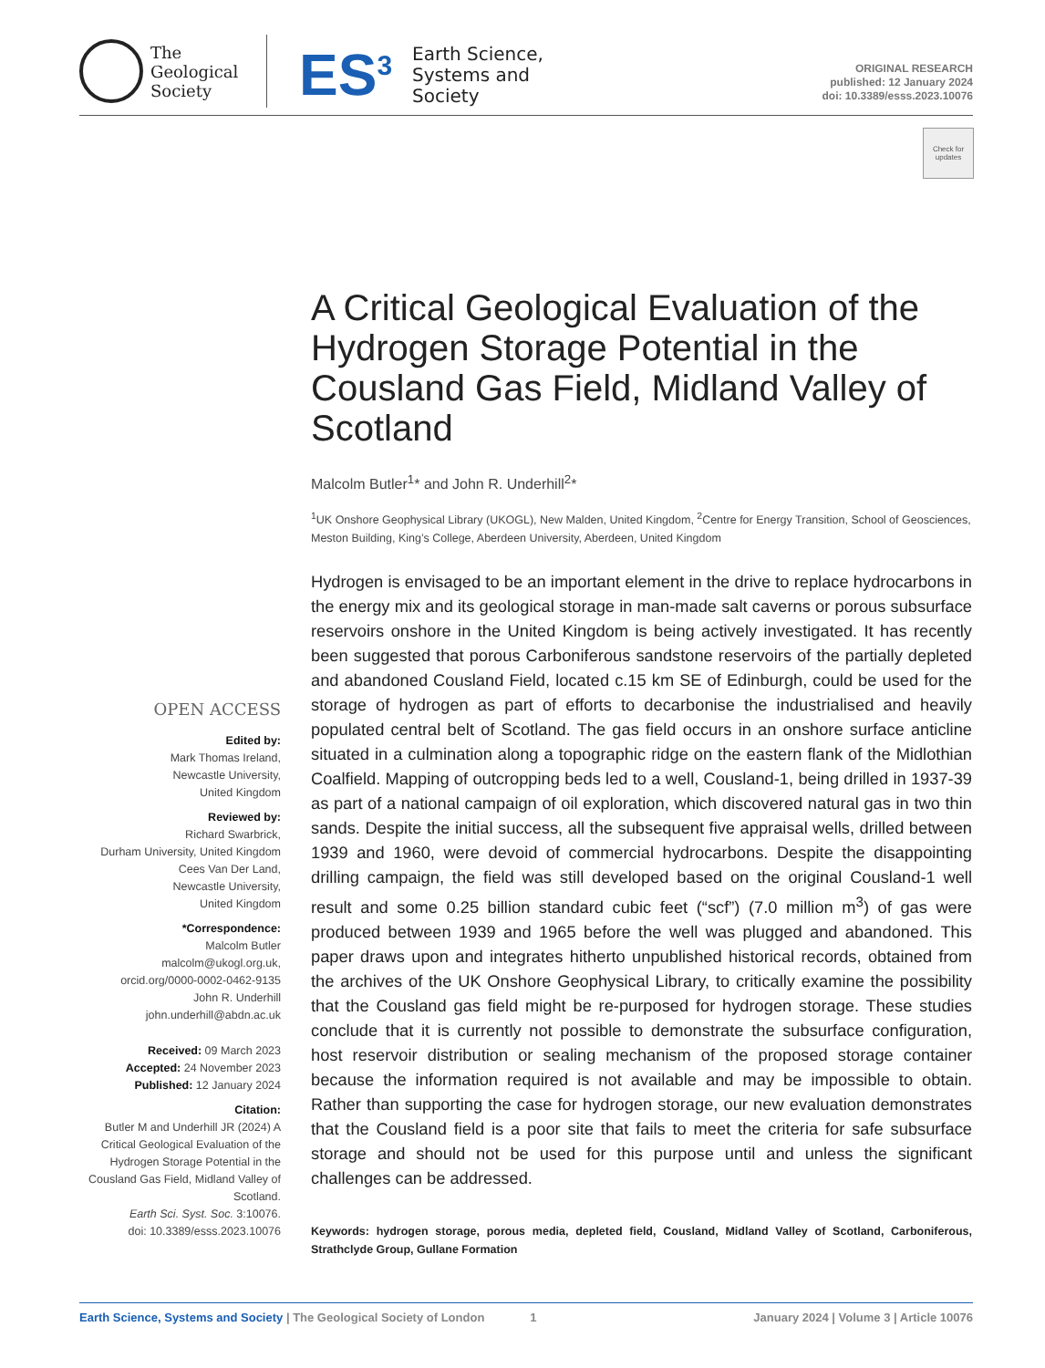The
Geological
Society
ES<sup>3</sup>
Earth Science,
Systems and
Society
ORIGINAL RESEARCH
published: 12 January 2024
doi: 10.3389/esss.2023.10076
Check for updates
A Critical Geological Evaluation of the Hydrogen Storage Potential in the Cousland Gas Field, Midland Valley of Scotland
Malcolm Butler<sup>1</sup>* and John R. Underhill<sup>2</sup>*
<sup>1</sup> UK Onshore Geophysical Library (UKOGL), New Malden, United Kingdom, <sup>2</sup>Centre for Energy Transition, School of Geosciences, Meston Building, King’s College, Aberdeen University, Aberdeen, United Kingdom
Hydrogen is envisaged to be an important element in the drive to replace hydrocarbons in the energy mix and its geological storage in man-made salt caverns or porous subsurface reservoirs onshore in the United Kingdom is being actively investigated. It has recently been suggested that porous Carboniferous sandstone reservoirs of the partially depleted and abandoned Cousland Field, located c.15 km SE of Edinburgh, could be used for the storage of hydrogen as part of efforts to decarbonise the industrialised and heavily populated central belt of Scotland. The gas field occurs in an onshore surface anticline situated in a culmination along a topographic ridge on the eastern flank of the Midlothian Coalfield. Mapping of outcropping beds led to a well, Cousland-1, being drilled in 1937-39 as part of a national campaign of oil exploration, which discovered natural gas in two thin sands. Despite the initial success, all the subsequent five appraisal wells, drilled between 1939 and 1960, were devoid of commercial hydrocarbons. Despite the disappointing drilling campaign, the field was still developed based on the original Cousland-1 well result and some 0.25 billion standard cubic feet (“scf”) (7.0 million m<sup>3</sup>) of gas were produced between 1939 and 1965 before the well was plugged and abandoned. This paper draws upon and integrates hitherto unpublished historical records, obtained from the archives of the UK Onshore Geophysical Library, to critically examine the possibility that the Cousland gas field might be re-purposed for hydrogen storage. These studies conclude that it is currently not possible to demonstrate the subsurface configuration, host reservoir distribution or sealing mechanism of the proposed storage container because the information required is not available and may be impossible to obtain. Rather than supporting the case for hydrogen storage, our new evaluation demonstrates that the Cousland field is a poor site that fails to meet the criteria for safe subsurface storage and should not be used for this purpose until and unless the significant challenges can be addressed.
Keywords: hydrogen storage, porous media, depleted field, Cousland, Midland Valley of Scotland, Carboniferous, Strathclyde Group, Gullane Formation
OPEN ACCESS
Edited by:
Mark Thomas Ireland,
Newcastle University,
United Kingdom
Reviewed by:
Richard Swarbrick,
Durham University, United Kingdom
Cees Van Der Land,
Newcastle University,
United Kingdom
*Correspondence:
Malcolm Butler
malcolm@ukogl.org.uk,
orcid.org/0000-0002-0462-9135
John R. Underhill
john.underhill@abdn.ac.uk
Received: 09 March 2023
Accepted: 24 November 2023
Published: 12 January 2024
Citation:
Butler M and Underhill JR (2024) A Critical Geological Evaluation of the Hydrogen Storage Potential in the Cousland Gas Field, Midland Valley of Scotland.
Earth Sci. Syst. Soc. 3:10076.
doi: 10.3389/esss.2023.10076
Earth Science, Systems and Society | The Geological Society of London 1 January 2024 | Volume 3 | Article 10076